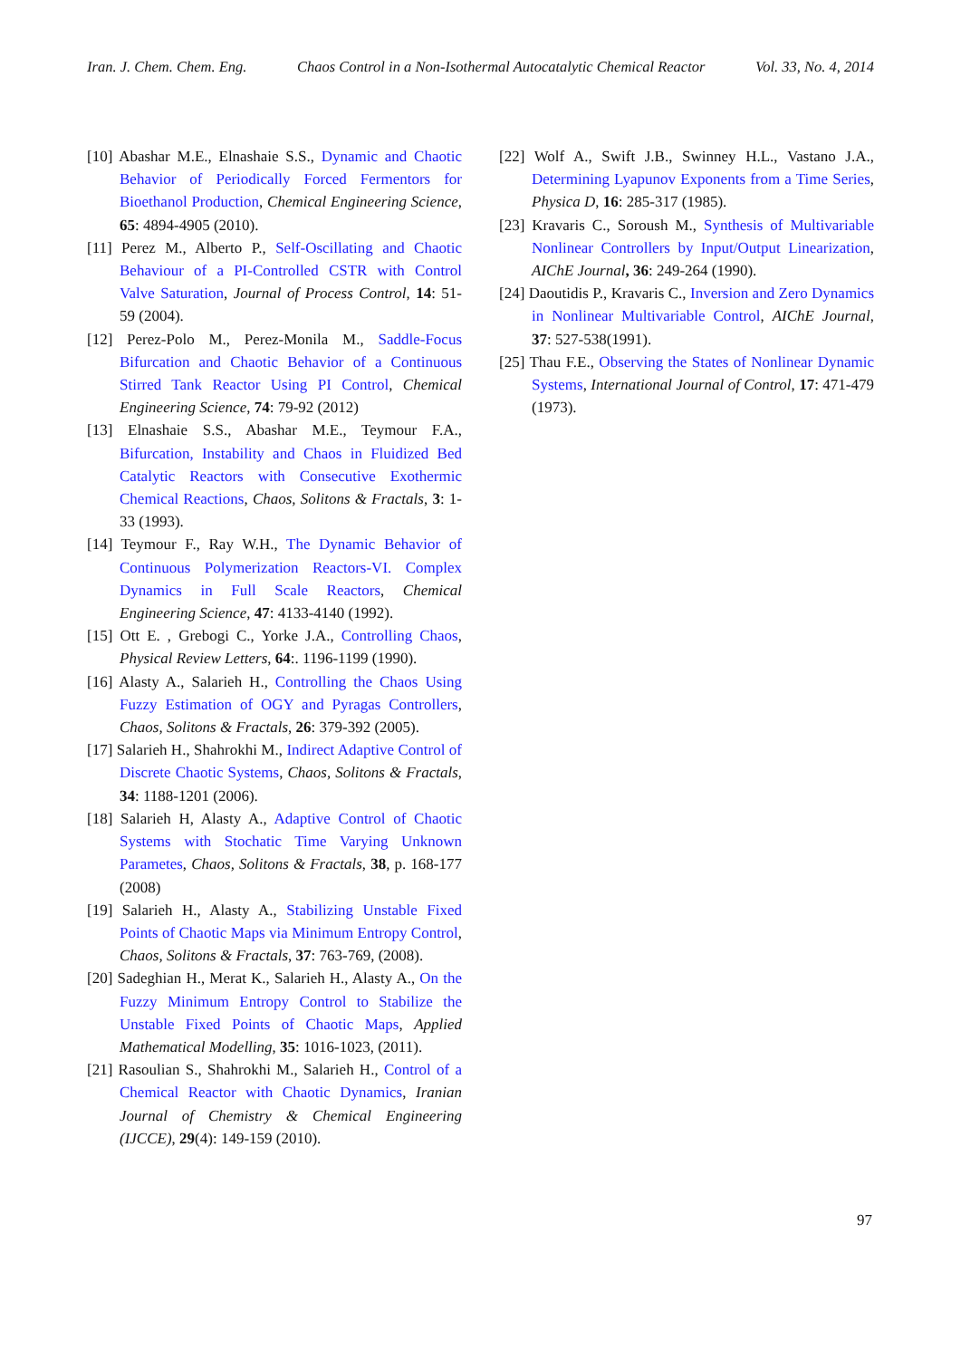Iran. J. Chem. Chem. Eng. Chaos Control in a Non-Isothermal Autocatalytic Chemical Reactor Vol. 33, No. 4, 2014
[10] Abashar M.E., Elnashaie S.S., Dynamic and Chaotic Behavior of Periodically Forced Fermentors for Bioethanol Production, Chemical Engineering Science, 65: 4894-4905 (2010).
[11] Perez M., Alberto P., Self-Oscillating and Chaotic Behaviour of a PI-Controlled CSTR with Control Valve Saturation, Journal of Process Control, 14: 51-59 (2004).
[12] Perez-Polo M., Perez-Monila M., Saddle-Focus Bifurcation and Chaotic Behavior of a Continuous Stirred Tank Reactor Using PI Control, Chemical Engineering Science, 74: 79-92 (2012)
[13] Elnashaie S.S., Abashar M.E., Teymour F.A., Bifurcation, Instability and Chaos in Fluidized Bed Catalytic Reactors with Consecutive Exothermic Chemical Reactions, Chaos, Solitons & Fractals, 3: 1-33 (1993).
[14] Teymour F., Ray W.H., The Dynamic Behavior of Continuous Polymerization Reactors-VI. Complex Dynamics in Full Scale Reactors, Chemical Engineering Science, 47: 4133-4140 (1992).
[15] Ott E. , Grebogi C., Yorke J.A., Controlling Chaos, Physical Review Letters, 64:. 1196-1199 (1990).
[16] Alasty A., Salarieh H., Controlling the Chaos Using Fuzzy Estimation of OGY and Pyragas Controllers, Chaos, Solitons & Fractals, 26: 379-392 (2005).
[17] Salarieh H., Shahrokhi M., Indirect Adaptive Control of Discrete Chaotic Systems, Chaos, Solitons & Fractals, 34: 1188-1201 (2006).
[18] Salarieh H, Alasty A., Adaptive Control of Chaotic Systems with Stochatic Time Varying Unknown Parametes, Chaos, Solitons & Fractals, 38, p. 168-177 (2008)
[19] Salarieh H., Alasty A., Stabilizing Unstable Fixed Points of Chaotic Maps via Minimum Entropy Control, Chaos, Solitons & Fractals, 37: 763-769, (2008).
[20] Sadeghian H., Merat K., Salarieh H., Alasty A., On the Fuzzy Minimum Entropy Control to Stabilize the Unstable Fixed Points of Chaotic Maps, Applied Mathematical Modelling, 35: 1016-1023, (2011).
[21] Rasoulian S., Shahrokhi M., Salarieh H., Control of a Chemical Reactor with Chaotic Dynamics, Iranian Journal of Chemistry & Chemical Engineering (IJCCE), 29(4): 149-159 (2010).
[22] Wolf A., Swift J.B., Swinney H.L., Vastano J.A., Determining Lyapunov Exponents from a Time Series, Physica D, 16: 285-317 (1985).
[23] Kravaris C., Soroush M., Synthesis of Multivariable Nonlinear Controllers by Input/Output Linearization, AIChE Journal, 36: 249-264 (1990).
[24] Daoutidis P., Kravaris C., Inversion and Zero Dynamics in Nonlinear Multivariable Control, AIChE Journal, 37: 527-538(1991).
[25] Thau F.E., Observing the States of Nonlinear Dynamic Systems, International Journal of Control, 17: 471-479 (1973).
97